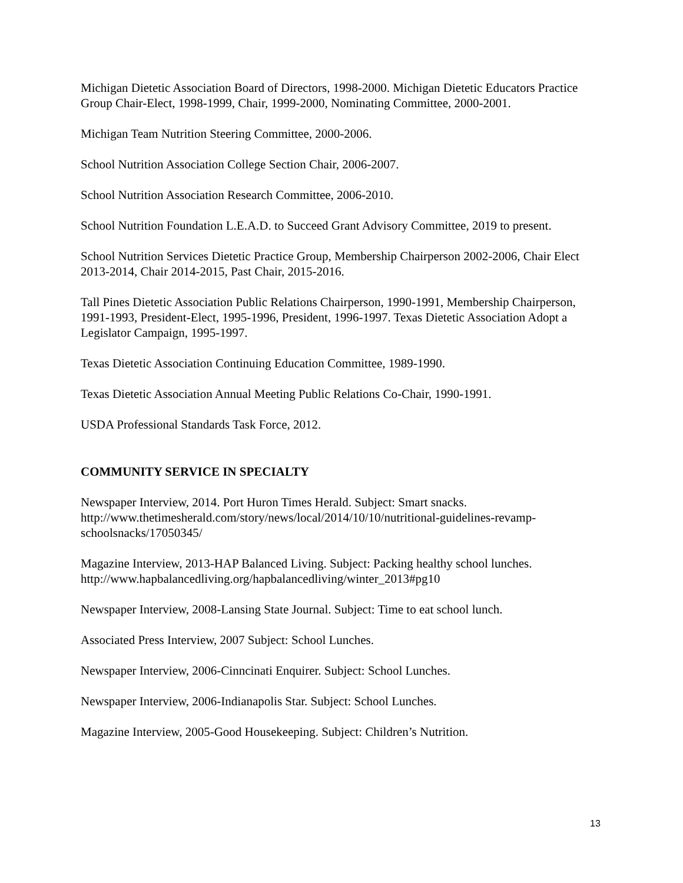Michigan Dietetic Association Board of Directors, 1998-2000. Michigan Dietetic Educators Practice Group Chair-Elect, 1998-1999, Chair, 1999-2000, Nominating Committee, 2000-2001.
Michigan Team Nutrition Steering Committee, 2000-2006.
School Nutrition Association College Section Chair, 2006-2007.
School Nutrition Association Research Committee, 2006-2010.
School Nutrition Foundation L.E.A.D. to Succeed Grant Advisory Committee, 2019 to present.
School Nutrition Services Dietetic Practice Group, Membership Chairperson 2002-2006, Chair Elect 2013-2014, Chair 2014-2015, Past Chair, 2015-2016.
Tall Pines Dietetic Association Public Relations Chairperson, 1990-1991, Membership Chairperson, 1991-1993, President-Elect, 1995-1996, President, 1996-1997. Texas Dietetic Association Adopt a Legislator Campaign, 1995-1997.
Texas Dietetic Association Continuing Education Committee, 1989-1990.
Texas Dietetic Association Annual Meeting Public Relations Co-Chair, 1990-1991.
USDA Professional Standards Task Force, 2012.
COMMUNITY SERVICE IN SPECIALTY
Newspaper Interview, 2014. Port Huron Times Herald. Subject: Smart snacks. http://www.thetimesherald.com/story/news/local/2014/10/10/nutritional-guidelines-revamp-schoolsnacks/17050345/
Magazine Interview, 2013-HAP Balanced Living. Subject: Packing healthy school lunches. http://www.hapbalancedliving.org/hapbalancedliving/winter_2013#pg10
Newspaper Interview, 2008-Lansing State Journal. Subject: Time to eat school lunch.
Associated Press Interview, 2007 Subject: School Lunches.
Newspaper Interview, 2006-Cinncinati Enquirer. Subject: School Lunches.
Newspaper Interview, 2006-Indianapolis Star. Subject: School Lunches.
Magazine Interview, 2005-Good Housekeeping. Subject: Children’s Nutrition.
13